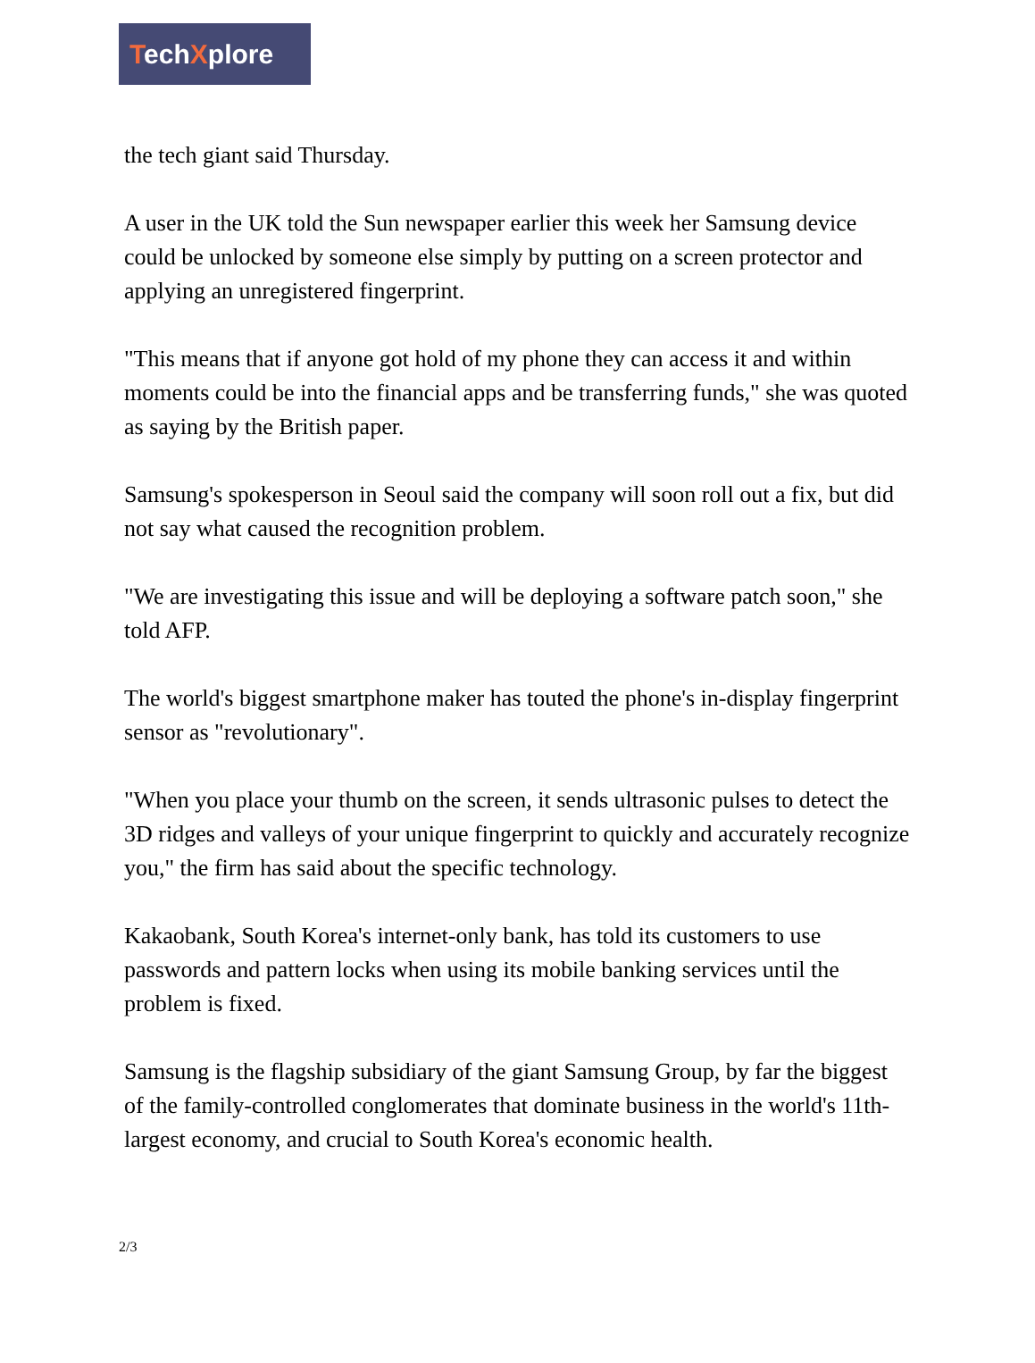TechXplore
the tech giant said Thursday.
A user in the UK told the Sun newspaper earlier this week her Samsung device could be unlocked by someone else simply by putting on a screen protector and applying an unregistered fingerprint.
"This means that if anyone got hold of my phone they can access it and within moments could be into the financial apps and be transferring funds," she was quoted as saying by the British paper.
Samsung's spokesperson in Seoul said the company will soon roll out a fix, but did not say what caused the recognition problem.
"We are investigating this issue and will be deploying a software patch soon," she told AFP.
The world's biggest smartphone maker has touted the phone's in-display fingerprint sensor as "revolutionary".
"When you place your thumb on the screen, it sends ultrasonic pulses to detect the 3D ridges and valleys of your unique fingerprint to quickly and accurately recognize you," the firm has said about the specific technology.
Kakaobank, South Korea's internet-only bank, has told its customers to use passwords and pattern locks when using its mobile banking services until the problem is fixed.
Samsung is the flagship subsidiary of the giant Samsung Group, by far the biggest of the family-controlled conglomerates that dominate business in the world's 11th-largest economy, and crucial to South Korea's economic health.
2/3